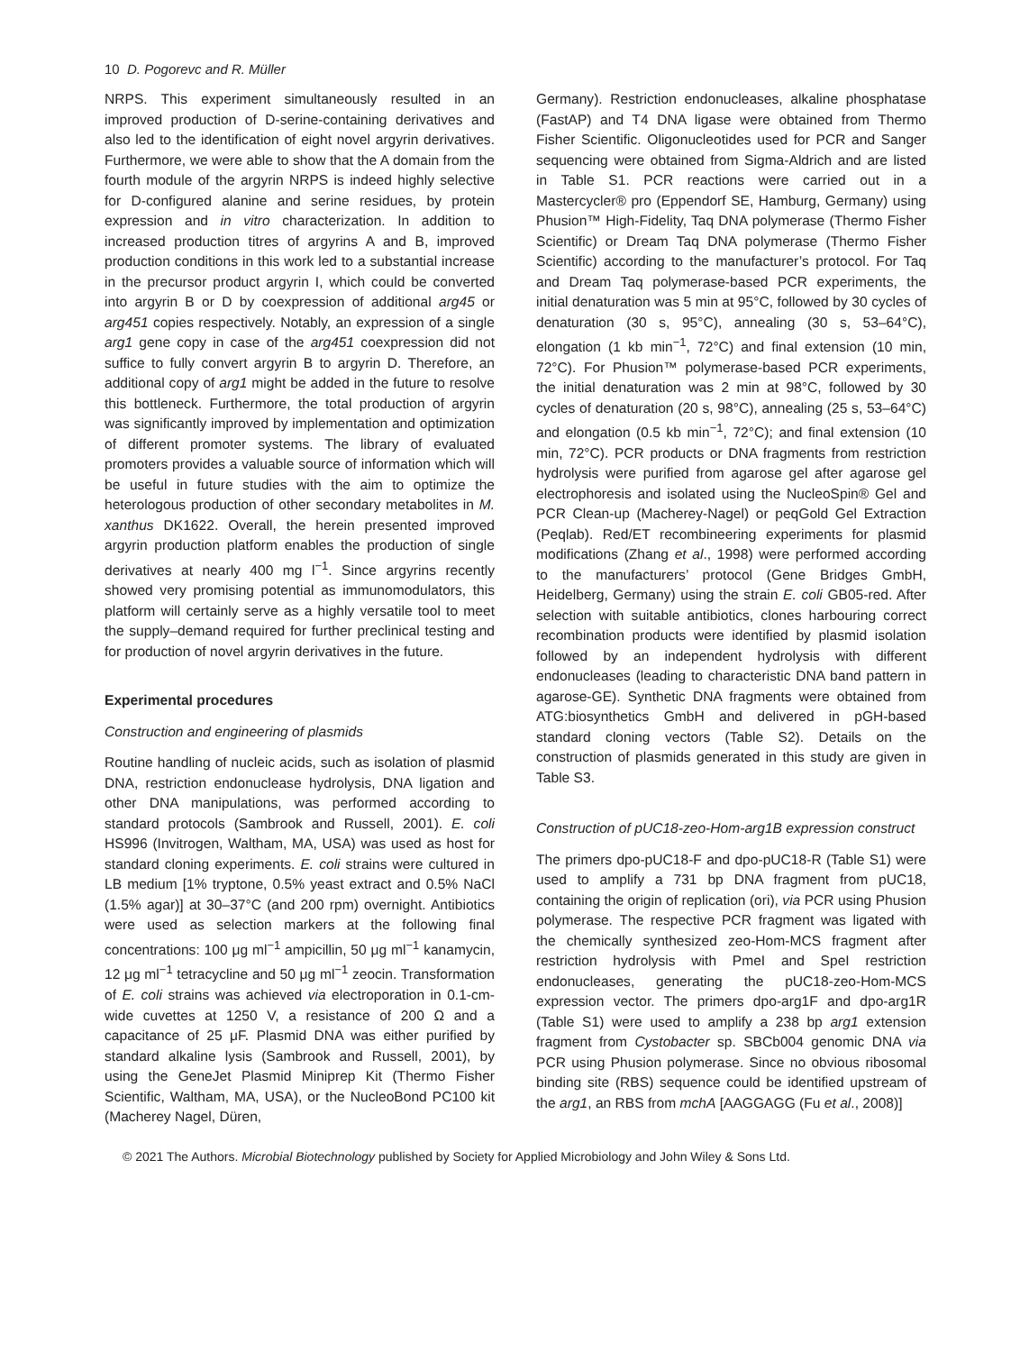10 D. Pogorevc and R. Müller
NRPS. This experiment simultaneously resulted in an improved production of D-serine-containing derivatives and also led to the identification of eight novel argyrin derivatives. Furthermore, we were able to show that the A domain from the fourth module of the argyrin NRPS is indeed highly selective for D-configured alanine and serine residues, by protein expression and in vitro characterization. In addition to increased production titres of argyrins A and B, improved production conditions in this work led to a substantial increase in the precursor product argyrin I, which could be converted into argyrin B or D by coexpression of additional arg45 or arg451 copies respectively. Notably, an expression of a single arg1 gene copy in case of the arg451 coexpression did not suffice to fully convert argyrin B to argyrin D. Therefore, an additional copy of arg1 might be added in the future to resolve this bottleneck. Furthermore, the total production of argyrin was significantly improved by implementation and optimization of different promoter systems. The library of evaluated promoters provides a valuable source of information which will be useful in future studies with the aim to optimize the heterologous production of other secondary metabolites in M. xanthus DK1622. Overall, the herein presented improved argyrin production platform enables the production of single derivatives at nearly 400 mg l<sup>−1</sup>. Since argyrins recently showed very promising potential as immunomodulators, this platform will certainly serve as a highly versatile tool to meet the supply–demand required for further preclinical testing and for production of novel argyrin derivatives in the future.
Experimental procedures
Construction and engineering of plasmids
Routine handling of nucleic acids, such as isolation of plasmid DNA, restriction endonuclease hydrolysis, DNA ligation and other DNA manipulations, was performed according to standard protocols (Sambrook and Russell, 2001). E. coli HS996 (Invitrogen, Waltham, MA, USA) was used as host for standard cloning experiments. E. coli strains were cultured in LB medium [1% tryptone, 0.5% yeast extract and 0.5% NaCl (1.5% agar)] at 30–37°C (and 200 rpm) overnight. Antibiotics were used as selection markers at the following final concentrations: 100 μg ml<sup>−1</sup> ampicillin, 50 μg ml<sup>−1</sup> kanamycin, 12 μg ml<sup>−1</sup> tetracycline and 50 μg ml<sup>−1</sup> zeocin. Transformation of E. coli strains was achieved via electroporation in 0.1-cm-wide cuvettes at 1250 V, a resistance of 200 Ω and a capacitance of 25 μF. Plasmid DNA was either purified by standard alkaline lysis (Sambrook and Russell, 2001), by using the GeneJet Plasmid Miniprep Kit (Thermo Fisher Scientific, Waltham, MA, USA), or the NucleoBond PC100 kit (Macherey Nagel, Düren,
Germany). Restriction endonucleases, alkaline phosphatase (FastAP) and T4 DNA ligase were obtained from Thermo Fisher Scientific. Oligonucleotides used for PCR and Sanger sequencing were obtained from Sigma-Aldrich and are listed in Table S1. PCR reactions were carried out in a Mastercycler® pro (Eppendorf SE, Hamburg, Germany) using Phusion™ High-Fidelity, Taq DNA polymerase (Thermo Fisher Scientific) or Dream Taq DNA polymerase (Thermo Fisher Scientific) according to the manufacturer’s protocol. For Taq and Dream Taq polymerase-based PCR experiments, the initial denaturation was 5 min at 95°C, followed by 30 cycles of denaturation (30 s, 95°C), annealing (30 s, 53–64°C), elongation (1 kb min<sup>−1</sup>, 72°C) and final extension (10 min, 72°C). For Phusion™ polymerase-based PCR experiments, the initial denaturation was 2 min at 98°C, followed by 30 cycles of denaturation (20 s, 98°C), annealing (25 s, 53–64°C) and elongation (0.5 kb min<sup>−1</sup>, 72°C); and final extension (10 min, 72°C). PCR products or DNA fragments from restriction hydrolysis were purified from agarose gel after agarose gel electrophoresis and isolated using the NucleoSpin® Gel and PCR Clean-up (Macherey-Nagel) or peqGold Gel Extraction (Peqlab). Red/ET recombineering experiments for plasmid modifications (Zhang et al., 1998) were performed according to the manufacturers’ protocol (Gene Bridges GmbH, Heidelberg, Germany) using the strain E. coli GB05-red. After selection with suitable antibiotics, clones harbouring correct recombination products were identified by plasmid isolation followed by an independent hydrolysis with different endonucleases (leading to characteristic DNA band pattern in agarose-GE). Synthetic DNA fragments were obtained from ATG:biosynthetics GmbH and delivered in pGH-based standard cloning vectors (Table S2). Details on the construction of plasmids generated in this study are given in Table S3.
Construction of pUC18-zeo-Hom-arg1B expression construct
The primers dpo-pUC18-F and dpo-pUC18-R (Table S1) were used to amplify a 731 bp DNA fragment from pUC18, containing the origin of replication (ori), via PCR using Phusion polymerase. The respective PCR fragment was ligated with the chemically synthesized zeo-Hom-MCS fragment after restriction hydrolysis with PmeI and SpeI restriction endonucleases, generating the pUC18-zeo-Hom-MCS expression vector. The primers dpo-arg1F and dpo-arg1R (Table S1) were used to amplify a 238 bp arg1 extension fragment from Cystobacter sp. SBCb004 genomic DNA via PCR using Phusion polymerase. Since no obvious ribosomal binding site (RBS) sequence could be identified upstream of the arg1, an RBS from mchA [AAGGAGG (Fu et al., 2008)]
© 2021 The Authors. Microbial Biotechnology published by Society for Applied Microbiology and John Wiley & Sons Ltd.